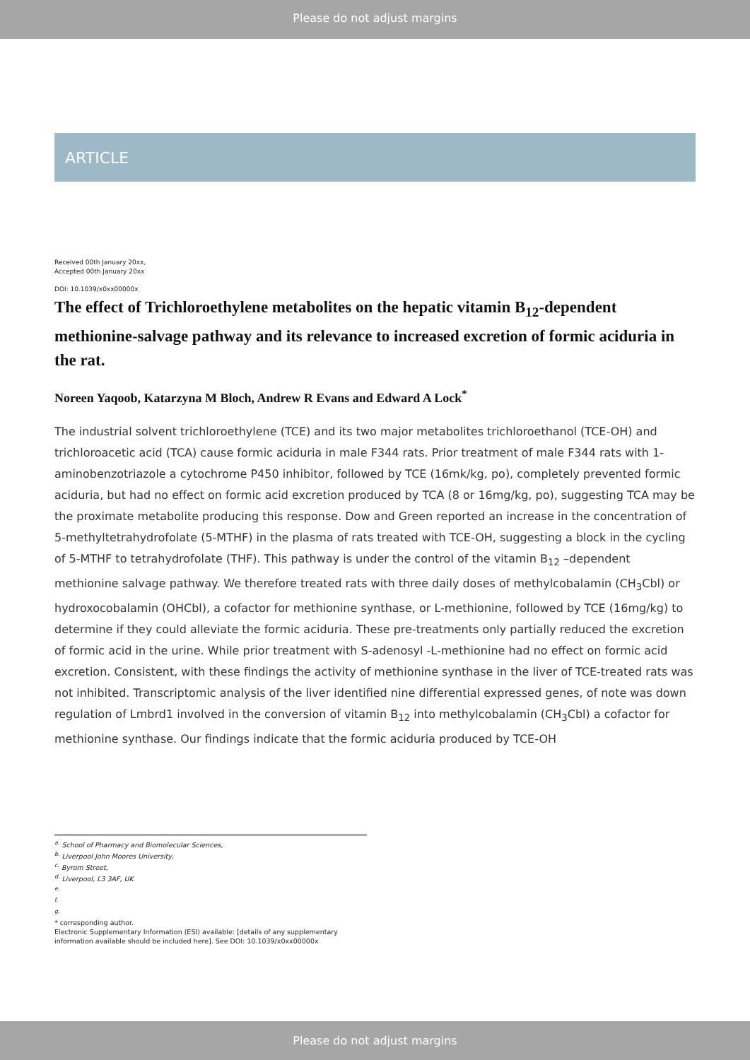Please do not adjust margins
ARTICLE
Received 00th January 20xx,
Accepted 00th January 20xx
DOI: 10.1039/x0xx00000x
The effect of Trichloroethylene metabolites on the hepatic vitamin B<sub>12</sub>-dependent methionine-salvage pathway and its relevance to increased excretion of formic aciduria in the rat.
Noreen Yaqoob, Katarzyna M Bloch, Andrew R Evans and Edward A Lock<sup>*</sup>
The industrial solvent trichloroethylene (TCE) and its two major metabolites trichloroethanol (TCE-OH) and trichloroacetic acid (TCA) cause formic aciduria in male F344 rats. Prior treatment of male F344 rats with 1-aminobenzotriazole a cytochrome P450 inhibitor, followed by TCE (16mk/kg, po), completely prevented formic aciduria, but had no effect on formic acid excretion produced by TCA (8 or 16mg/kg, po), suggesting TCA may be the proximate metabolite producing this response. Dow and Green reported an increase in the concentration of 5-methyltetrahydrofolate (5-MTHF) in the plasma of rats treated with TCE-OH, suggesting a block in the cycling of 5-MTHF to tetrahydrofolate (THF). This pathway is under the control of the vitamin B<sub>12</sub> –dependent methionine salvage pathway. We therefore treated rats with three daily doses of methylcobalamin (CH<sub>3</sub>Cbl) or hydroxocobalamin (OHCbl), a cofactor for methionine synthase, or L-methionine, followed by TCE (16mg/kg) to determine if they could alleviate the formic aciduria. These pre-treatments only partially reduced the excretion of formic acid in the urine. While prior treatment with S-adenosyl -L-methionine had no effect on formic acid excretion. Consistent, with these findings the activity of methionine synthase in the liver of TCE-treated rats was not inhibited. Transcriptomic analysis of the liver identified nine differential expressed genes, of note was down regulation of Lmbrd1 involved in the conversion of vitamin B<sub>12</sub> into methylcobalamin (CH<sub>3</sub>Cbl) a cofactor for methionine synthase. Our findings indicate that the formic aciduria produced by TCE-OH
<sup>a.</sup> School of Pharmacy and Biomolecular Sciences,
<sup>b.</sup> Liverpool John Moores University,
<sup>c.</sup> Byrom Street,
<sup>d.</sup> Liverpool, L3 3AF, UK
<sup>e.</sup>
<sup>f.</sup>
<sup>g.</sup>
* corresponding author.
Electronic Supplementary Information (ESI) available: [details of any supplementary information available should be included here]. See DOI: 10.1039/x0xx00000x
Please do not adjust margins